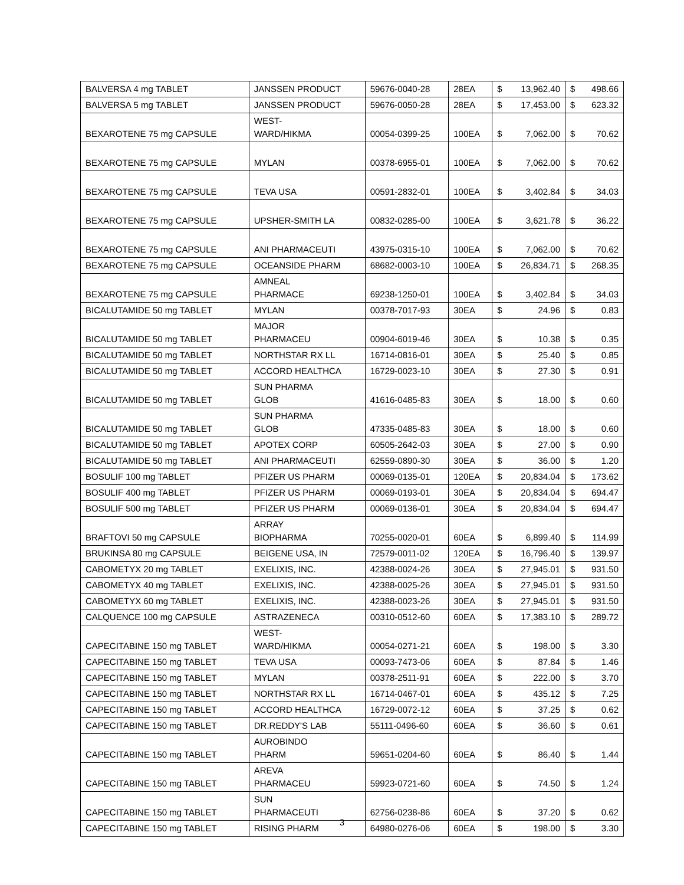| BALVERSA 4 mg TABLET | JANSSEN PRODUCT | 59676-0040-28 | 28EA | $ | 13,962.40 | $ | 498.66 |
| BALVERSA 5 mg TABLET | JANSSEN PRODUCT | 59676-0050-28 | 28EA | $ | 17,453.00 | $ | 623.32 |
| BEXAROTENE 75 mg CAPSULE | WEST- WARD/HIKMA | 00054-0399-25 | 100EA | $ | 7,062.00 | $ | 70.62 |
| BEXAROTENE 75 mg CAPSULE | MYLAN | 00378-6955-01 | 100EA | $ | 7,062.00 | $ | 70.62 |
| BEXAROTENE 75 mg CAPSULE | TEVA USA | 00591-2832-01 | 100EA | $ | 3,402.84 | $ | 34.03 |
| BEXAROTENE 75 mg CAPSULE | UPSHER-SMITH LA | 00832-0285-00 | 100EA | $ | 3,621.78 | $ | 36.22 |
| BEXAROTENE 75 mg CAPSULE | ANI PHARMACEUTI | 43975-0315-10 | 100EA | $ | 7,062.00 | $ | 70.62 |
| BEXAROTENE 75 mg CAPSULE | OCEANSIDE PHARM | 68682-0003-10 | 100EA | $ | 26,834.71 | $ | 268.35 |
| BEXAROTENE 75 mg CAPSULE | AMNEAL PHARMACE | 69238-1250-01 | 100EA | $ | 3,402.84 | $ | 34.03 |
| BICALUTAMIDE 50 mg TABLET | MYLAN | 00378-7017-93 | 30EA | $ | 24.96 | $ | 0.83 |
| BICALUTAMIDE 50 mg TABLET | MAJOR PHARMACEU | 00904-6019-46 | 30EA | $ | 10.38 | $ | 0.35 |
| BICALUTAMIDE 50 mg TABLET | NORTHSTAR RX LL | 16714-0816-01 | 30EA | $ | 25.40 | $ | 0.85 |
| BICALUTAMIDE 50 mg TABLET | ACCORD HEALTHCA | 16729-0023-10 | 30EA | $ | 27.30 | $ | 0.91 |
| BICALUTAMIDE 50 mg TABLET | SUN PHARMA GLOB | 41616-0485-83 | 30EA | $ | 18.00 | $ | 0.60 |
| BICALUTAMIDE 50 mg TABLET | SUN PHARMA GLOB | 47335-0485-83 | 30EA | $ | 18.00 | $ | 0.60 |
| BICALUTAMIDE 50 mg TABLET | APOTEX CORP | 60505-2642-03 | 30EA | $ | 27.00 | $ | 0.90 |
| BICALUTAMIDE 50 mg TABLET | ANI PHARMACEUTI | 62559-0890-30 | 30EA | $ | 36.00 | $ | 1.20 |
| BOSULIF 100 mg TABLET | PFIZER US PHARM | 00069-0135-01 | 120EA | $ | 20,834.04 | $ | 173.62 |
| BOSULIF 400 mg TABLET | PFIZER US PHARM | 00069-0193-01 | 30EA | $ | 20,834.04 | $ | 694.47 |
| BOSULIF 500 mg TABLET | PFIZER US PHARM | 00069-0136-01 | 30EA | $ | 20,834.04 | $ | 694.47 |
| BRAFTOVI 50 mg CAPSULE | ARRAY BIOPHARMA | 70255-0020-01 | 60EA | $ | 6,899.40 | $ | 114.99 |
| BRUKINSA 80 mg CAPSULE | BEIGENE USA, IN | 72579-0011-02 | 120EA | $ | 16,796.40 | $ | 139.97 |
| CABOMETYX 20 mg TABLET | EXELIXIS, INC. | 42388-0024-26 | 30EA | $ | 27,945.01 | $ | 931.50 |
| CABOMETYX 40 mg TABLET | EXELIXIS, INC. | 42388-0025-26 | 30EA | $ | 27,945.01 | $ | 931.50 |
| CABOMETYX 60 mg TABLET | EXELIXIS, INC. | 42388-0023-26 | 30EA | $ | 27,945.01 | $ | 931.50 |
| CALQUENCE 100 mg CAPSULE | ASTRAZENECA | 00310-0512-60 | 60EA | $ | 17,383.10 | $ | 289.72 |
| CAPECITABINE 150 mg TABLET | WEST- WARD/HIKMA | 00054-0271-21 | 60EA | $ | 198.00 | $ | 3.30 |
| CAPECITABINE 150 mg TABLET | TEVA USA | 00093-7473-06 | 60EA | $ | 87.84 | $ | 1.46 |
| CAPECITABINE 150 mg TABLET | MYLAN | 00378-2511-91 | 60EA | $ | 222.00 | $ | 3.70 |
| CAPECITABINE 150 mg TABLET | NORTHSTAR RX LL | 16714-0467-01 | 60EA | $ | 435.12 | $ | 7.25 |
| CAPECITABINE 150 mg TABLET | ACCORD HEALTHCA | 16729-0072-12 | 60EA | $ | 37.25 | $ | 0.62 |
| CAPECITABINE 150 mg TABLET | DR.REDDY'S LAB | 55111-0496-60 | 60EA | $ | 36.60 | $ | 0.61 |
| CAPECITABINE 150 mg TABLET | AUROBINDO PHARM | 59651-0204-60 | 60EA | $ | 86.40 | $ | 1.44 |
| CAPECITABINE 150 mg TABLET | AREVA PHARMACEU | 59923-0721-60 | 60EA | $ | 74.50 | $ | 1.24 |
| CAPECITABINE 150 mg TABLET | SUN PHARMACEUTI | 62756-0238-86 | 60EA | $ | 37.20 | $ | 0.62 |
| CAPECITABINE 150 mg TABLET | RISING PHARM | 64980-0276-06 | 60EA | $ | 198.00 | $ | 3.30 |
3